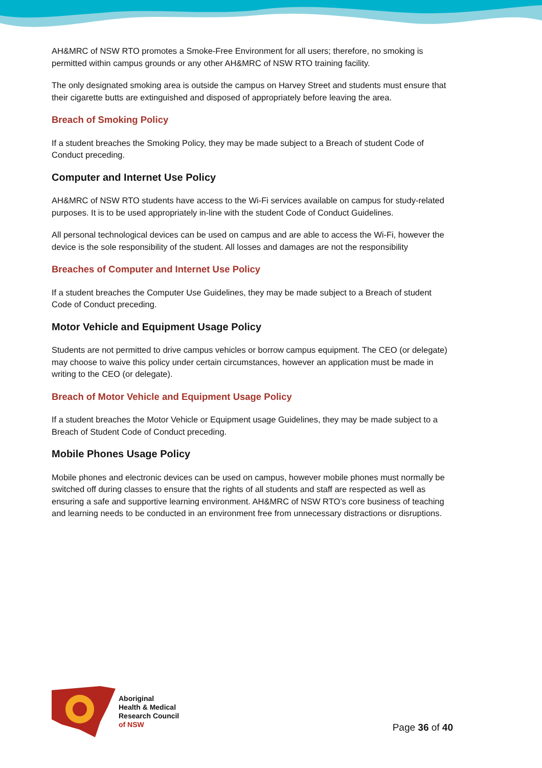AH&MRC of NSW RTO promotes a Smoke-Free Environment for all users; therefore, no smoking is permitted within campus grounds or any other AH&MRC of NSW RTO training facility.
The only designated smoking area is outside the campus on Harvey Street and students must ensure that their cigarette butts are extinguished and disposed of appropriately before leaving the area.
Breach of Smoking Policy
If a student breaches the Smoking Policy, they may be made subject to a Breach of student Code of Conduct preceding.
Computer and Internet Use Policy
AH&MRC of NSW RTO students have access to the Wi-Fi services available on campus for study-related purposes. It is to be used appropriately in-line with the student Code of Conduct Guidelines.
All personal technological devices can be used on campus and are able to access the Wi-Fi, however the device is the sole responsibility of the student. All losses and damages are not the responsibility
Breaches of Computer and Internet Use Policy
If a student breaches the Computer Use Guidelines, they may be made subject to a Breach of student Code of Conduct preceding.
Motor Vehicle and Equipment Usage Policy
Students are not permitted to drive campus vehicles or borrow campus equipment. The CEO (or delegate) may choose to waive this policy under certain circumstances, however an application must be made in writing to the CEO (or delegate).
Breach of Motor Vehicle and Equipment Usage Policy
If a student breaches the Motor Vehicle or Equipment usage Guidelines, they may be made subject to a Breach of Student Code of Conduct preceding.
Mobile Phones Usage Policy
Mobile phones and electronic devices can be used on campus, however mobile phones must normally be switched off during classes to ensure that the rights of all students and staff are respected as well as ensuring a safe and supportive learning environment. AH&MRC of NSW RTO’s core business of teaching and learning needs to be conducted in an environment free from unnecessary distractions or disruptions.
Aboriginal
Health & Medical
Research Council
of NSW
Page 36 of 40